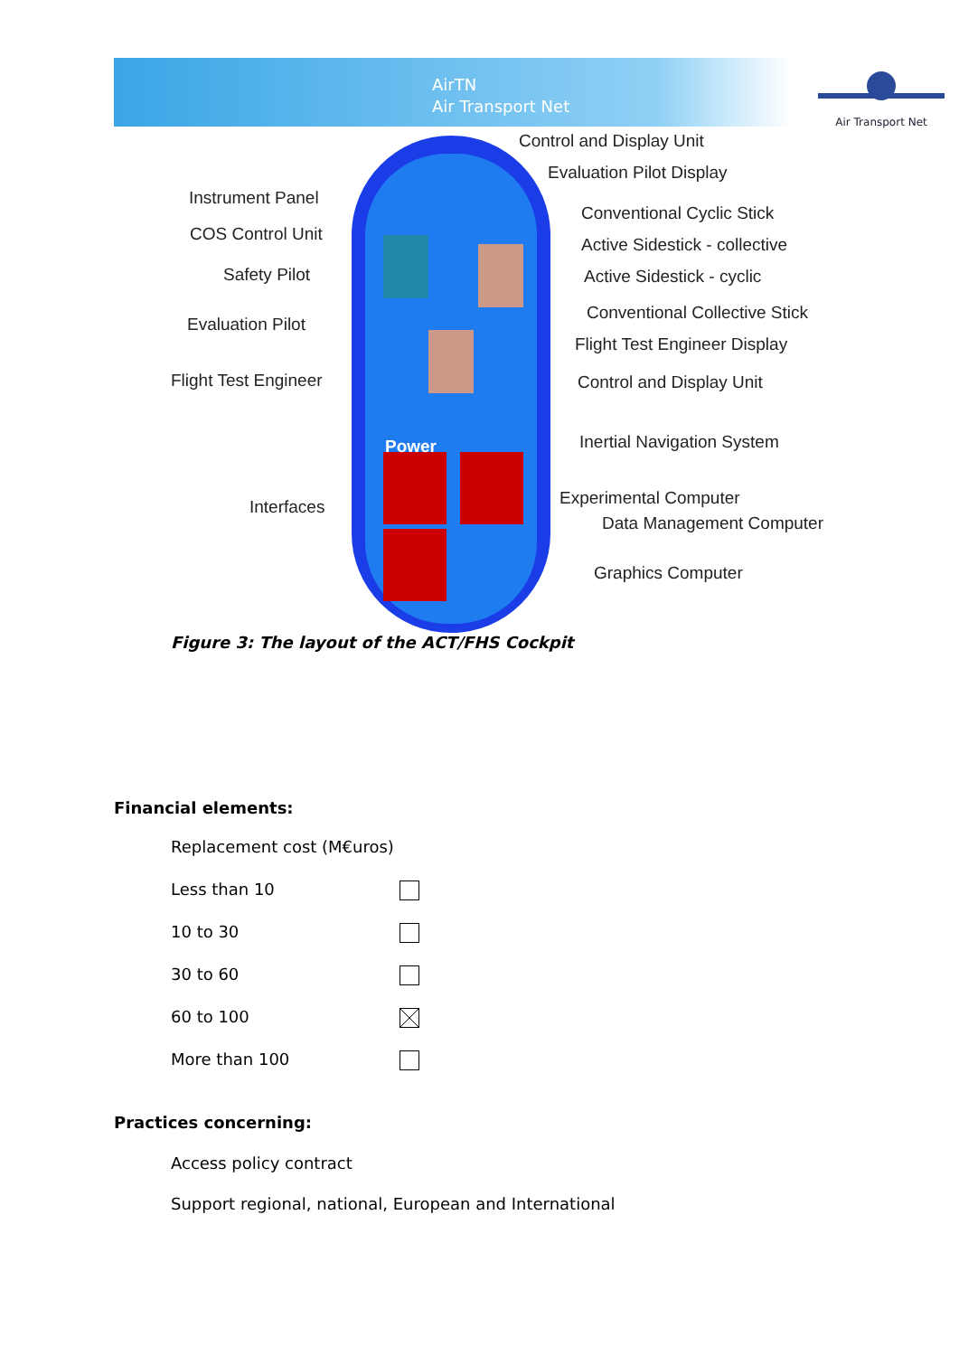AirTN
Air Transport Net
Air Transport Net
Control and Display Unit
Evaluation Pilot Display
Instrument Panel
Conventional Cyclic Stick
COS Control Unit
Active Sidestick - collective
Safety Pilot Active Sidestick - cyclic
Conventional Collective Stick
Evaluation Pilot
Flight Test Engineer Display
Flight Test Engineer Control and Display Unit
Power Inertial Navigation System
Experimental Computer Interfaces
Data Management Computer
Graphics Computer
Figure 3: The layout of the ACT/FHS Cockpit
Financial elements:
Replacement cost (M€uros)
Less than 10
10 to 30
30 to 60
60 to 100
More than 100
Practices concerning:
Access policy contract
Support regional, national, European and International